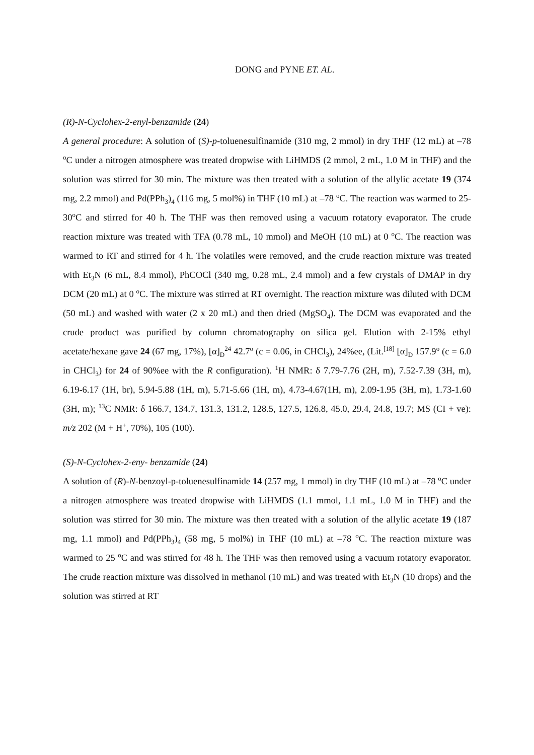DONG and PYNE ET. AL.
(R)-N-Cyclohex-2-enyl-benzamide (24)
A general procedure: A solution of (S)-p-toluenesulfinamide (310 mg, 2 mmol) in dry THF (12 mL) at –78 <sup>o</sup>C under a nitrogen atmosphere was treated dropwise with LiHMDS (2 mmol, 2 mL, 1.0 M in THF) and the solution was stirred for 30 min. The mixture was then treated with a solution of the allylic acetate 19 (374 mg, 2.2 mmol) and Pd(PPh<sub>3</sub>)<sub>4</sub> (116 mg, 5 mol%) in THF (10 mL) at –78 <sup>o</sup>C. The reaction was warmed to 25-30<sup>o</sup>C and stirred for 40 h. The THF was then removed using a vacuum rotatory evaporator. The crude reaction mixture was treated with TFA (0.78 mL, 10 mmol) and MeOH (10 mL) at 0 <sup>o</sup>C. The reaction was warmed to RT and stirred for 4 h. The volatiles were removed, and the crude reaction mixture was treated with Et<sub>3</sub>N (6 mL, 8.4 mmol), PhCOCl (340 mg, 0.28 mL, 2.4 mmol) and a few crystals of DMAP in dry DCM (20 mL) at 0 <sup>o</sup>C. The mixture was stirred at RT overnight. The reaction mixture was diluted with DCM (50 mL) and washed with water (2 x 20 mL) and then dried (MgSO<sub>4</sub>). The DCM was evaporated and the crude product was purified by column chromatography on silica gel. Elution with 2-15% ethyl acetate/hexane gave 24 (67 mg, 17%), [α]<sub>D</sub><sup>24</sup> 42.7<sup>o</sup> (c = 0.06, in CHCl<sub>3</sub>), 24%ee, (Lit.<sup>[18]</sup> [α]<sub>D</sub> 157.9<sup>o</sup> (c = 6.0 in CHCl<sub>3</sub>) for 24 of 90%ee with the R configuration). <sup>1</sup>H NMR: δ 7.79-7.76 (2H, m), 7.52-7.39 (3H, m), 6.19-6.17 (1H, br), 5.94-5.88 (1H, m), 5.71-5.66 (1H, m), 4.73-4.67(1H, m), 2.09-1.95 (3H, m), 1.73-1.60 (3H, m); <sup>13</sup>C NMR: δ 166.7, 134.7, 131.3, 131.2, 128.5, 127.5, 126.8, 45.0, 29.4, 24.8, 19.7; MS (CI + ve): m/z 202 (M + H<sup>+</sup>, 70%), 105 (100).
(S)-N-Cyclohex-2-eny- benzamide (24)
A solution of (R)-N-benzoyl-p-toluenesulfinamide 14 (257 mg, 1 mmol) in dry THF (10 mL) at –78 <sup>o</sup>C under a nitrogen atmosphere was treated dropwise with LiHMDS (1.1 mmol, 1.1 mL, 1.0 M in THF) and the solution was stirred for 30 min. The mixture was then treated with a solution of the allylic acetate 19 (187 mg, 1.1 mmol) and Pd(PPh<sub>3</sub>)<sub>4</sub> (58 mg, 5 mol%) in THF (10 mL) at –78 <sup>o</sup>C. The reaction mixture was warmed to 25 <sup>o</sup>C and was stirred for 48 h. The THF was then removed using a vacuum rotatory evaporator. The crude reaction mixture was dissolved in methanol (10 mL) and was treated with Et<sub>3</sub>N (10 drops) and the solution was stirred at RT